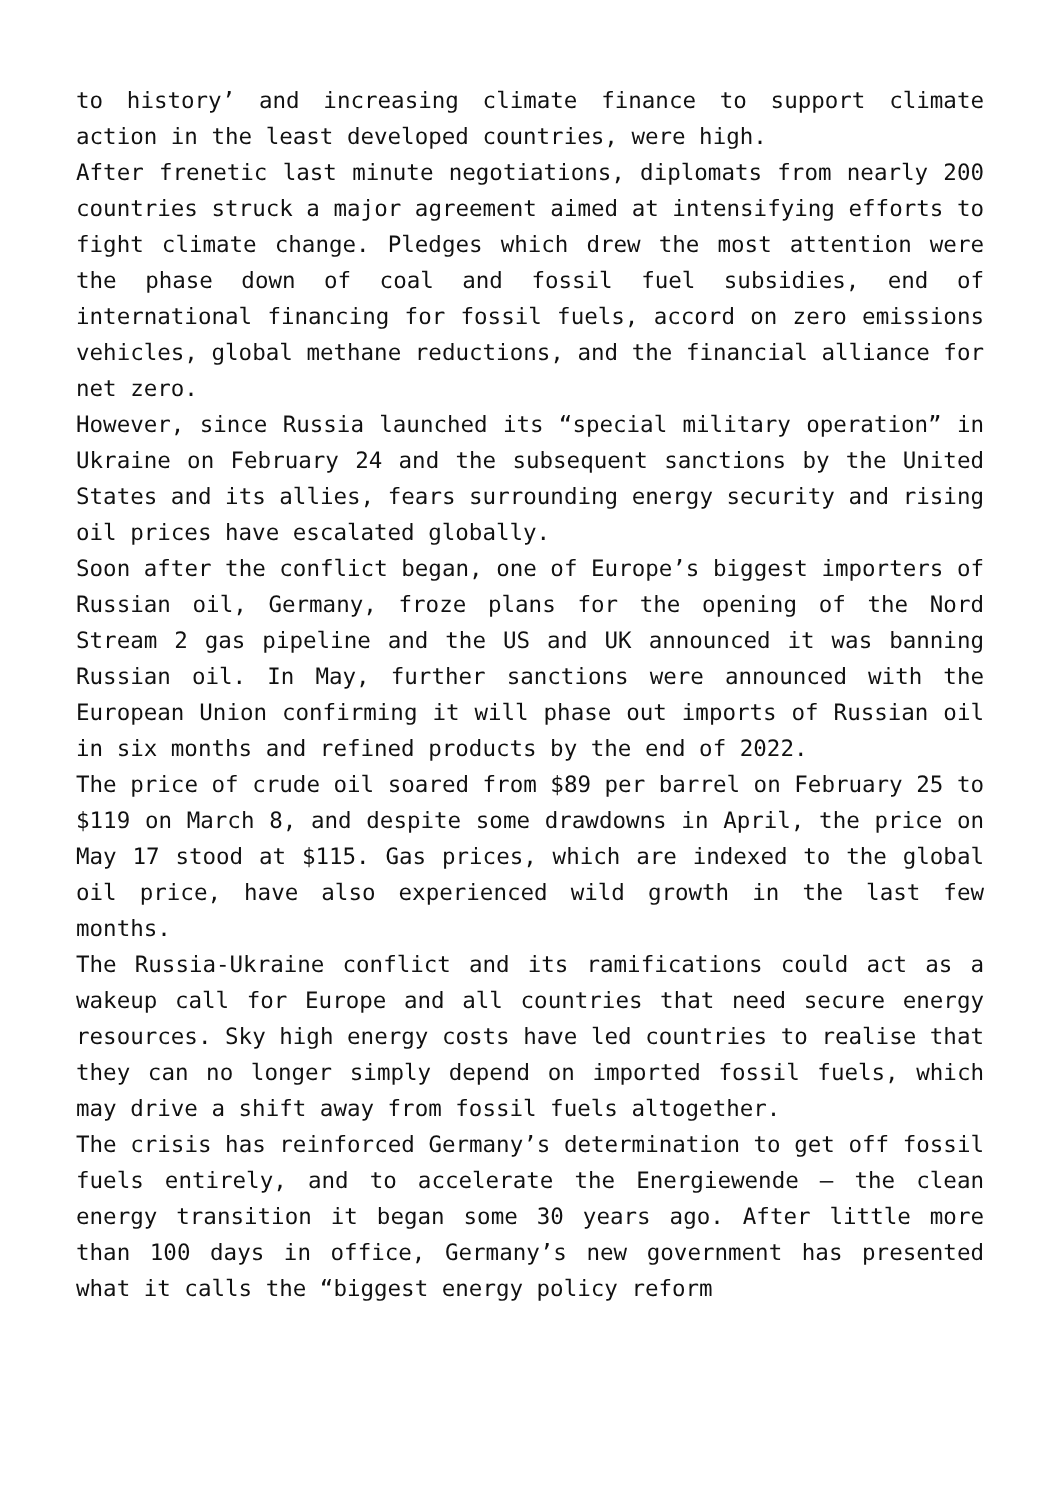to history’ and increasing climate finance to support climate action in the least developed countries, were high.
After frenetic last minute negotiations, diplomats from nearly 200 countries struck a major agreement aimed at intensifying efforts to fight climate change. Pledges which drew the most attention were the phase down of coal and fossil fuel subsidies, end of international financing for fossil fuels, accord on zero emissions vehicles, global methane reductions, and the financial alliance for net zero.
However, since Russia launched its “special military operation” in Ukraine on February 24 and the subsequent sanctions by the United States and its allies, fears surrounding energy security and rising oil prices have escalated globally.
Soon after the conflict began, one of Europe’s biggest importers of Russian oil, Germany, froze plans for the opening of the Nord Stream 2 gas pipeline and the US and UK announced it was banning Russian oil. In May, further sanctions were announced with the European Union confirming it will phase out imports of Russian oil in six months and refined products by the end of 2022.
The price of crude oil soared from $89 per barrel on February 25 to $119 on March 8, and despite some drawdowns in April, the price on May 17 stood at $115. Gas prices, which are indexed to the global oil price, have also experienced wild growth in the last few months.
The Russia-Ukraine conflict and its ramifications could act as a wakeup call for Europe and all countries that need secure energy resources. Sky high energy costs have led countries to realise that they can no longer simply depend on imported fossil fuels, which may drive a shift away from fossil fuels altogether.
The crisis has reinforced Germany’s determination to get off fossil fuels entirely, and to accelerate the Energiewende – the clean energy transition it began some 30 years ago. After little more than 100 days in office, Germany’s new government has presented what it calls the “biggest energy policy reform